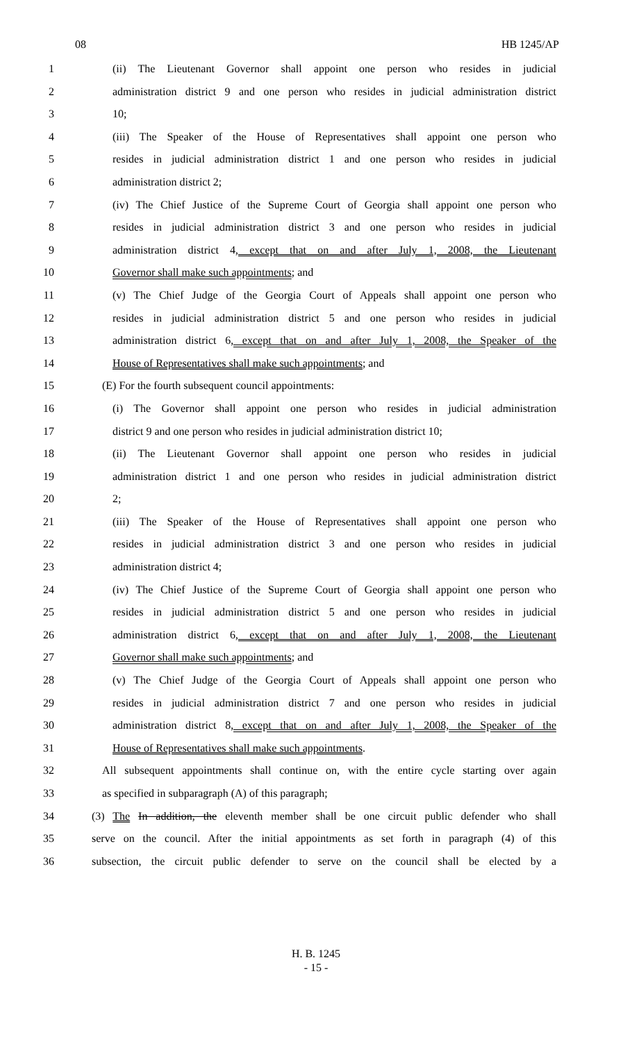08 HB 1245/AP
1 (ii) The Lieutenant Governor shall appoint one person who resides in judicial
2 administration district 9 and one person who resides in judicial administration district
3 10;
4 (iii) The Speaker of the House of Representatives shall appoint one person who
5 resides in judicial administration district 1 and one person who resides in judicial
6 administration district 2;
7 (iv) The Chief Justice of the Supreme Court of Georgia shall appoint one person who
8 resides in judicial administration district 3 and one person who resides in judicial
9 administration district 4, except that on and after July 1, 2008, the Lieutenant
10 Governor shall make such appointments; and
11 (v) The Chief Judge of the Georgia Court of Appeals shall appoint one person who
12 resides in judicial administration district 5 and one person who resides in judicial
13 administration district 6, except that on and after July 1, 2008, the Speaker of the
14 House of Representatives shall make such appointments; and
15 (E) For the fourth subsequent council appointments:
16 (i) The Governor shall appoint one person who resides in judicial administration
17 district 9 and one person who resides in judicial administration district 10;
18 (ii) The Lieutenant Governor shall appoint one person who resides in judicial
19 administration district 1 and one person who resides in judicial administration district
20 2;
21 (iii) The Speaker of the House of Representatives shall appoint one person who
22 resides in judicial administration district 3 and one person who resides in judicial
23 administration district 4;
24 (iv) The Chief Justice of the Supreme Court of Georgia shall appoint one person who
25 resides in judicial administration district 5 and one person who resides in judicial
26 administration district 6, except that on and after July 1, 2008, the Lieutenant
27 Governor shall make such appointments; and
28 (v) The Chief Judge of the Georgia Court of Appeals shall appoint one person who
29 resides in judicial administration district 7 and one person who resides in judicial
30 administration district 8, except that on and after July 1, 2008, the Speaker of the
31 House of Representatives shall make such appointments.
32 All subsequent appointments shall continue on, with the entire cycle starting over again
33 as specified in subparagraph (A) of this paragraph;
34 (3) The In addition, the eleventh member shall be one circuit public defender who shall
35 serve on the council. After the initial appointments as set forth in paragraph (4) of this
36 subsection, the circuit public defender to serve on the council shall be elected by a
H. B. 1245
- 15 -